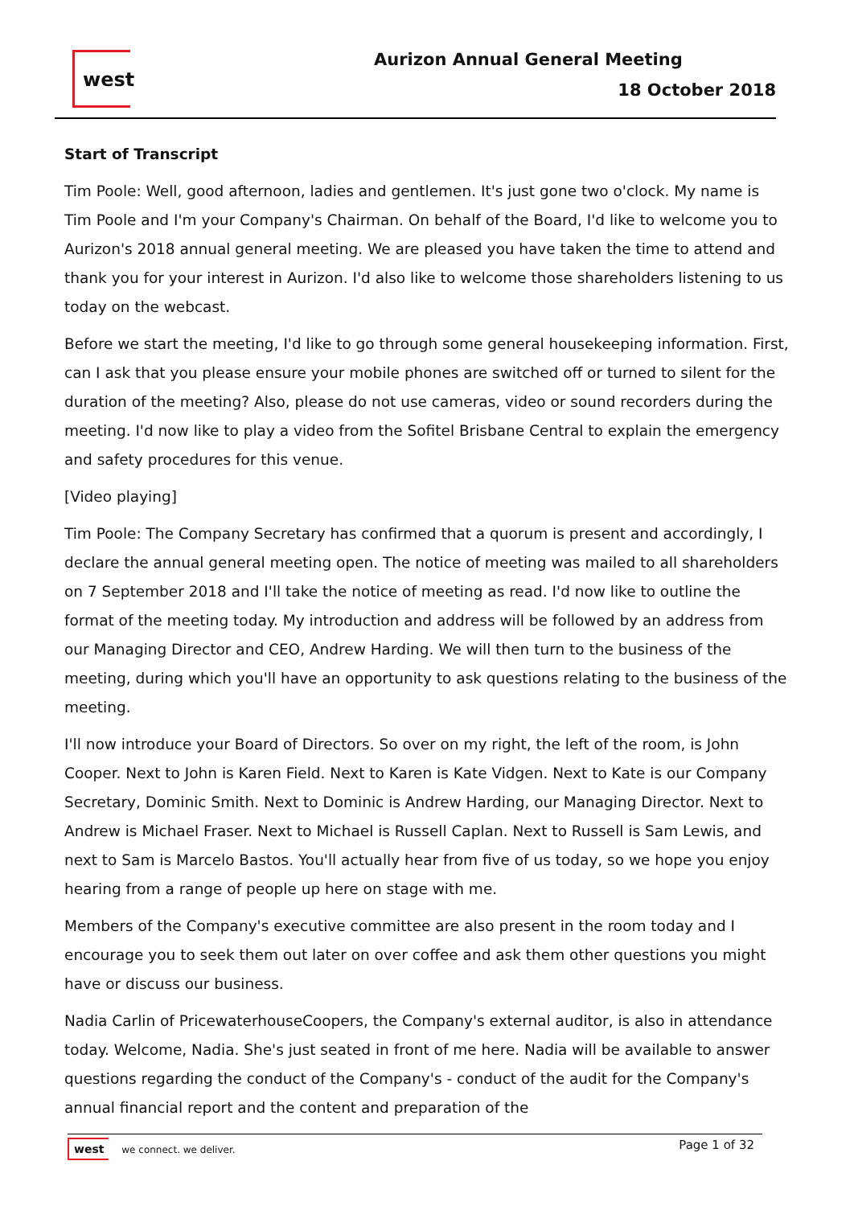west Aurizon Annual General Meeting
18 October 2018
Start of Transcript
Tim Poole: Well, good afternoon, ladies and gentlemen. It's just gone two o'clock. My name is Tim Poole and I'm your Company's Chairman. On behalf of the Board, I'd like to welcome you to Aurizon's 2018 annual general meeting. We are pleased you have taken the time to attend and thank you for your interest in Aurizon. I'd also like to welcome those shareholders listening to us today on the webcast.
Before we start the meeting, I'd like to go through some general housekeeping information. First, can I ask that you please ensure your mobile phones are switched off or turned to silent for the duration of the meeting? Also, please do not use cameras, video or sound recorders during the meeting. I'd now like to play a video from the Sofitel Brisbane Central to explain the emergency and safety procedures for this venue.
[Video playing]
Tim Poole: The Company Secretary has confirmed that a quorum is present and accordingly, I declare the annual general meeting open. The notice of meeting was mailed to all shareholders on 7 September 2018 and I'll take the notice of meeting as read. I'd now like to outline the format of the meeting today. My introduction and address will be followed by an address from our Managing Director and CEO, Andrew Harding. We will then turn to the business of the meeting, during which you'll have an opportunity to ask questions relating to the business of the meeting.
I'll now introduce your Board of Directors. So over on my right, the left of the room, is John Cooper. Next to John is Karen Field. Next to Karen is Kate Vidgen. Next to Kate is our Company Secretary, Dominic Smith. Next to Dominic is Andrew Harding, our Managing Director. Next to Andrew is Michael Fraser. Next to Michael is Russell Caplan. Next to Russell is Sam Lewis, and next to Sam is Marcelo Bastos. You'll actually hear from five of us today, so we hope you enjoy hearing from a range of people up here on stage with me.
Members of the Company's executive committee are also present in the room today and I encourage you to seek them out later on over coffee and ask them other questions you might have or discuss our business.
Nadia Carlin of PricewaterhouseCoopers, the Company's external auditor, is also in attendance today. Welcome, Nadia. She's just seated in front of me here. Nadia will be available to answer questions regarding the conduct of the Company's - conduct of the audit for the Company's annual financial report and the content and preparation of the
west we connect. we deliver. Page 1 of 32